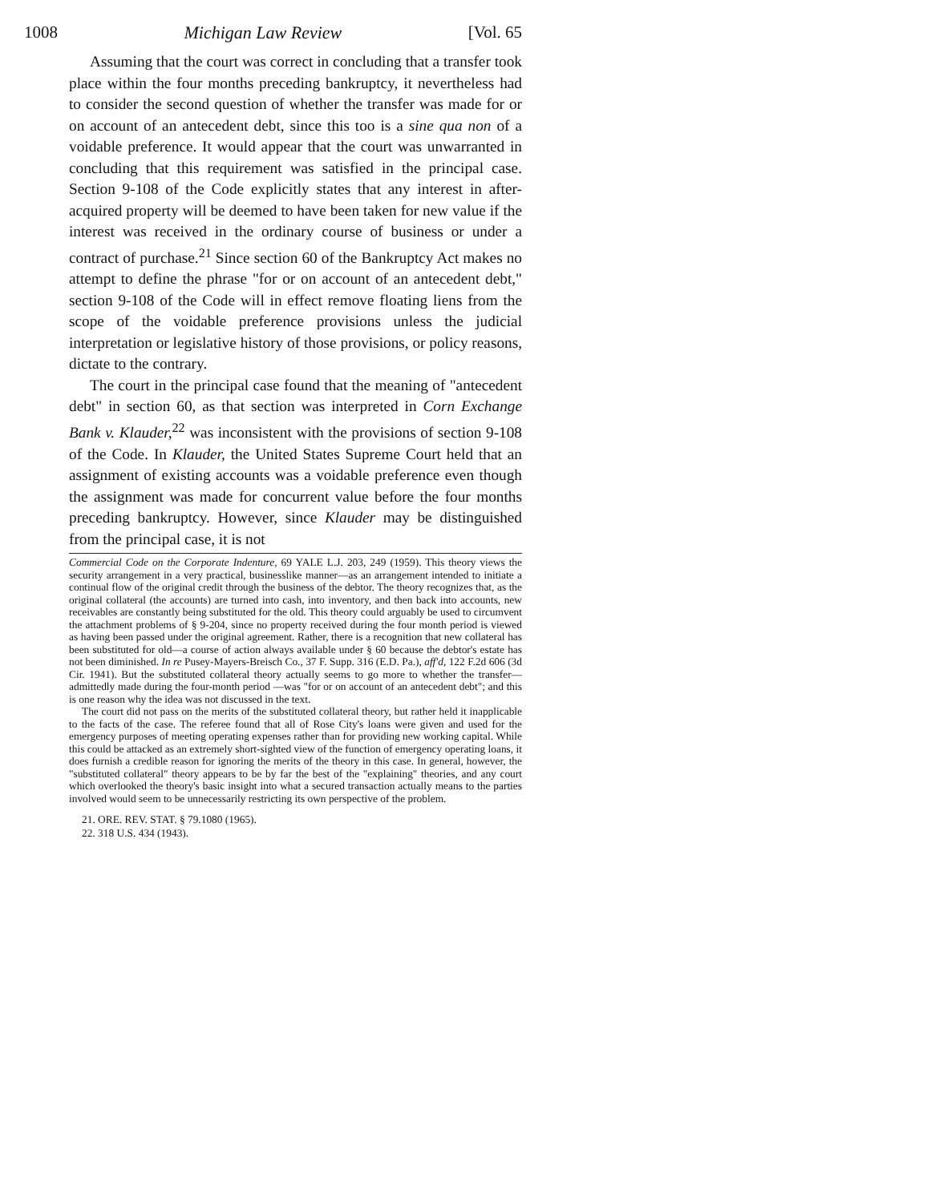1008 Michigan Law Review [Vol. 65
Assuming that the court was correct in concluding that a transfer took place within the four months preceding bankruptcy, it nevertheless had to consider the second question of whether the transfer was made for or on account of an antecedent debt, since this too is a sine qua non of a voidable preference. It would appear that the court was unwarranted in concluding that this requirement was satisfied in the principal case. Section 9-108 of the Code explicitly states that any interest in after-acquired property will be deemed to have been taken for new value if the interest was received in the ordinary course of business or under a contract of purchase.<sup>21</sup> Since section 60 of the Bankruptcy Act makes no attempt to define the phrase "for or on account of an antecedent debt," section 9-108 of the Code will in effect remove floating liens from the scope of the voidable preference provisions unless the judicial interpretation or legislative history of those provisions, or policy reasons, dictate to the contrary.
The court in the principal case found that the meaning of "antecedent debt" in section 60, as that section was interpreted in Corn Exchange Bank v. Klauder,<sup>22</sup> was inconsistent with the provisions of section 9-108 of the Code. In Klauder, the United States Supreme Court held that an assignment of existing accounts was a voidable preference even though the assignment was made for concurrent value before the four months preceding bankruptcy. However, since Klauder may be distinguished from the principal case, it is not
Commercial Code on the Corporate Indenture, 69 YALE L.J. 203, 249 (1959). This theory views the security arrangement in a very practical, businesslike manner—as an arrangement intended to initiate a continual flow of the original credit through the business of the debtor. The theory recognizes that, as the original collateral (the accounts) are turned into cash, into inventory, and then back into accounts, new receivables are constantly being substituted for the old. This theory could arguably be used to circumvent the attachment problems of § 9-204, since no property received during the four month period is viewed as having been passed under the original agreement. Rather, there is a recognition that new collateral has been substituted for old—a course of action always available under § 60 because the debtor's estate has not been diminished. In re Pusey-Mayers-Breisch Co., 37 F. Supp. 316 (E.D. Pa.), aff'd, 122 F.2d 606 (3d Cir. 1941). But the substituted collateral theory actually seems to go more to whether the transfer—admittedly made during the four-month period —was "for or on account of an antecedent debt"; and this is one reason why the idea was not discussed in the text.
The court did not pass on the merits of the substituted collateral theory, but rather held it inapplicable to the facts of the case. The referee found that all of Rose City's loans were given and used for the emergency purposes of meeting operating expenses rather than for providing new working capital. While this could be attacked as an extremely short-sighted view of the function of emergency operating loans, it does furnish a credible reason for ignoring the merits of the theory in this case. In general, however, the "substituted collateral" theory appears to be by far the best of the "explaining" theories, and any court which overlooked the theory's basic insight into what a secured transaction actually means to the parties involved would seem to be unnecessarily restricting its own perspective of the problem.
21. ORE. REV. STAT. § 79.1080 (1965).
22. 318 U.S. 434 (1943).